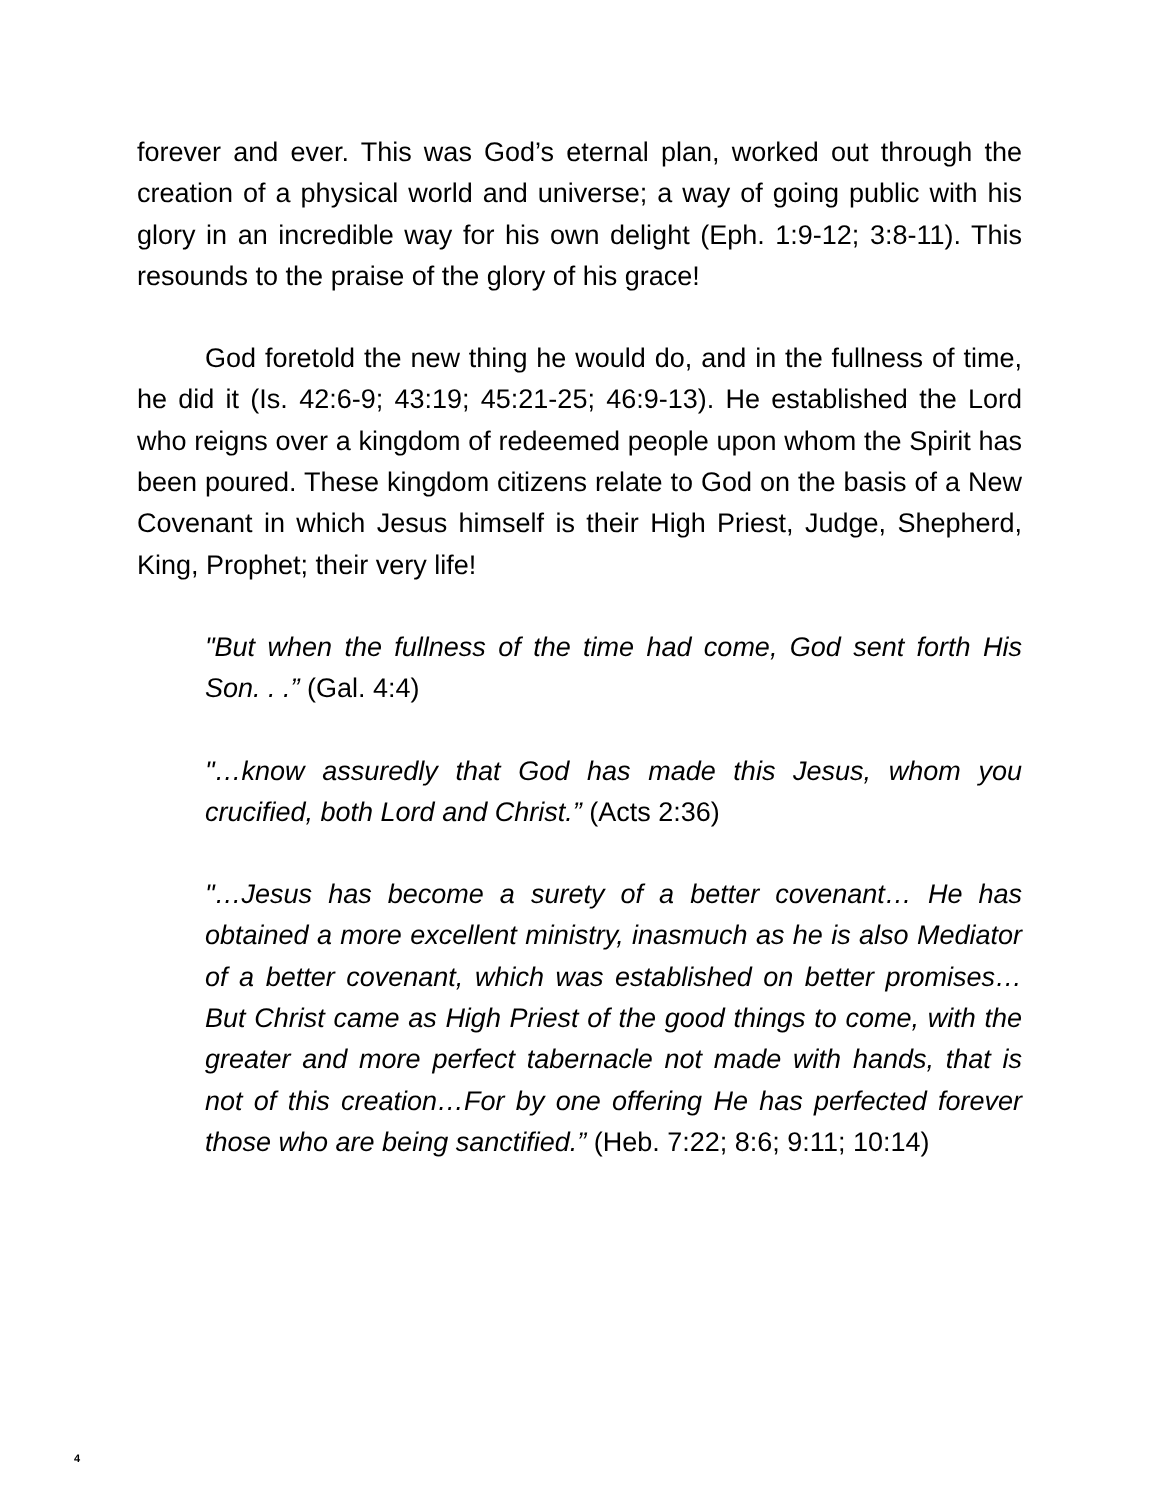forever and ever. This was God’s eternal plan, worked out through the creation of a physical world and universe; a way of going public with his glory in an incredible way for his own delight (Eph. 1:9-12; 3:8-11). This resounds to the praise of the glory of his grace!
God foretold the new thing he would do, and in the fullness of time, he did it (Is. 42:6-9; 43:19; 45:21-25; 46:9-13). He established the Lord who reigns over a kingdom of redeemed people upon whom the Spirit has been poured. These kingdom citizens relate to God on the basis of a New Covenant in which Jesus himself is their High Priest, Judge, Shepherd, King, Prophet; their very life!
"But when the fullness of the time had come, God sent forth His Son. . .” (Gal. 4:4)
"…know assuredly that God has made this Jesus, whom you crucified, both Lord and Christ.” (Acts 2:36)
"…Jesus has become a surety of a better covenant… He has obtained a more excellent ministry, inasmuch as he is also Mediator of a better covenant, which was established on better promises…But Christ came as High Priest of the good things to come, with the greater and more perfect tabernacle not made with hands, that is not of this creation…For by one offering He has perfected forever those who are being sanctified.” (Heb. 7:22; 8:6; 9:11; 10:14)
4